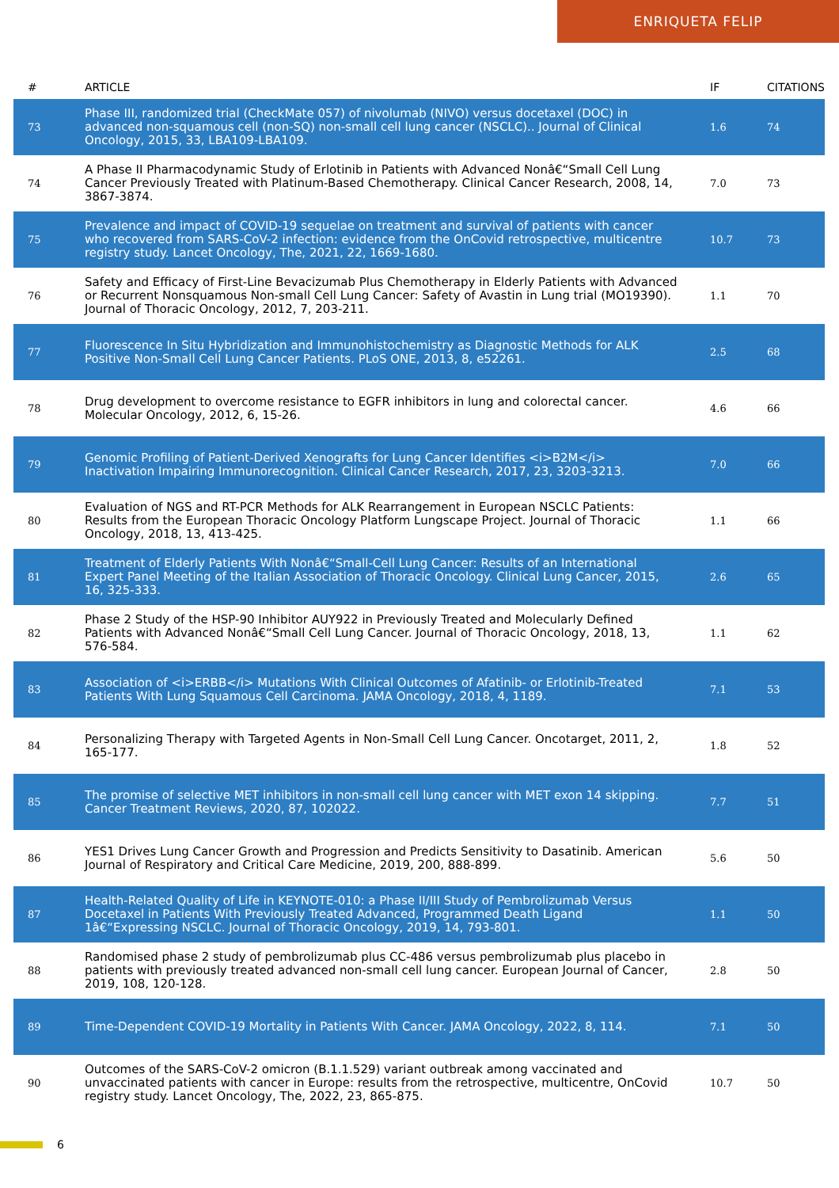ENRIQUETA FELIP
| # | ARTICLE | IF | CITATIONS |
| --- | --- | --- | --- |
| 73 | Phase III, randomized trial (CheckMate 057) of nivolumab (NIVO) versus docetaxel (DOC) in advanced non-squamous cell (non-SQ) non-small cell lung cancer (NSCLC).. Journal of Clinical Oncology, 2015, 33, LBA109-LBA109. | 1.6 | 74 |
| 74 | A Phase II Pharmacodynamic Study of Erlotinib in Patients with Advanced Nonâ€“Small Cell Lung Cancer Previously Treated with Platinum-Based Chemotherapy. Clinical Cancer Research, 2008, 14, 3867-3874. | 7.0 | 73 |
| 75 | Prevalence and impact of COVID-19 sequelae on treatment and survival of patients with cancer who recovered from SARS-CoV-2 infection: evidence from the OnCovid retrospective, multicentre registry study. Lancet Oncology, The, 2021, 22, 1669-1680. | 10.7 | 73 |
| 76 | Safety and Efficacy of First-Line Bevacizumab Plus Chemotherapy in Elderly Patients with Advanced or Recurrent Nonsquamous Non-small Cell Lung Cancer: Safety of Avastin in Lung trial (MO19390). Journal of Thoracic Oncology, 2012, 7, 203-211. | 1.1 | 70 |
| 77 | Fluorescence In Situ Hybridization and Immunohistochemistry as Diagnostic Methods for ALK Positive Non-Small Cell Lung Cancer Patients. PLoS ONE, 2013, 8, e52261. | 2.5 | 68 |
| 78 | Drug development to overcome resistance to EGFR inhibitors in lung and colorectal cancer. Molecular Oncology, 2012, 6, 15-26. | 4.6 | 66 |
| 79 | Genomic Profiling of Patient-Derived Xenografts for Lung Cancer Identifies <i>B2M</i> Inactivation Impairing Immunorecognition. Clinical Cancer Research, 2017, 23, 3203-3213. | 7.0 | 66 |
| 80 | Evaluation of NGS and RT-PCR Methods for ALK Rearrangement in European NSCLC Patients: Results from the European Thoracic Oncology Platform Lungscape Project. Journal of Thoracic Oncology, 2018, 13, 413-425. | 1.1 | 66 |
| 81 | Treatment of Elderly Patients With Nonâ€“Small-Cell Lung Cancer: Results of an International Expert Panel Meeting of the Italian Association of Thoracic Oncology. Clinical Lung Cancer, 2015, 16, 325-333. | 2.6 | 65 |
| 82 | Phase 2 Study of the HSP-90 Inhibitor AUY922 in Previously Treated and Molecularly Defined Patients with Advanced Nonâ€“Small Cell Lung Cancer. Journal of Thoracic Oncology, 2018, 13, 576-584. | 1.1 | 62 |
| 83 | Association of <i>ERBB</i> Mutations With Clinical Outcomes of Afatinib- or Erlotinib-Treated Patients With Lung Squamous Cell Carcinoma. JAMA Oncology, 2018, 4, 1189. | 7.1 | 53 |
| 84 | Personalizing Therapy with Targeted Agents in Non-Small Cell Lung Cancer. Oncotarget, 2011, 2, 165-177. | 1.8 | 52 |
| 85 | The promise of selective MET inhibitors in non-small cell lung cancer with MET exon 14 skipping. Cancer Treatment Reviews, 2020, 87, 102022. | 7.7 | 51 |
| 86 | YES1 Drives Lung Cancer Growth and Progression and Predicts Sensitivity to Dasatinib. American Journal of Respiratory and Critical Care Medicine, 2019, 200, 888-899. | 5.6 | 50 |
| 87 | Health-Related Quality of Life in KEYNOTE-010: a Phase II/III Study of Pembrolizumab Versus Docetaxel in Patients With Previously Treated Advanced, Programmed Death Ligand 1â€“Expressing NSCLC. Journal of Thoracic Oncology, 2019, 14, 793-801. | 1.1 | 50 |
| 88 | Randomised phase 2 study of pembrolizumab plus CC-486 versus pembrolizumab plus placebo in patients with previously treated advanced non-small cell lung cancer. European Journal of Cancer, 2019, 108, 120-128. | 2.8 | 50 |
| 89 | Time-Dependent COVID-19 Mortality in Patients With Cancer. JAMA Oncology, 2022, 8, 114. | 7.1 | 50 |
| 90 | Outcomes of the SARS-CoV-2 omicron (B.1.1.529) variant outbreak among vaccinated and unvaccinated patients with cancer in Europe: results from the retrospective, multicentre, OnCovid registry study. Lancet Oncology, The, 2022, 23, 865-875. | 10.7 | 50 |
6